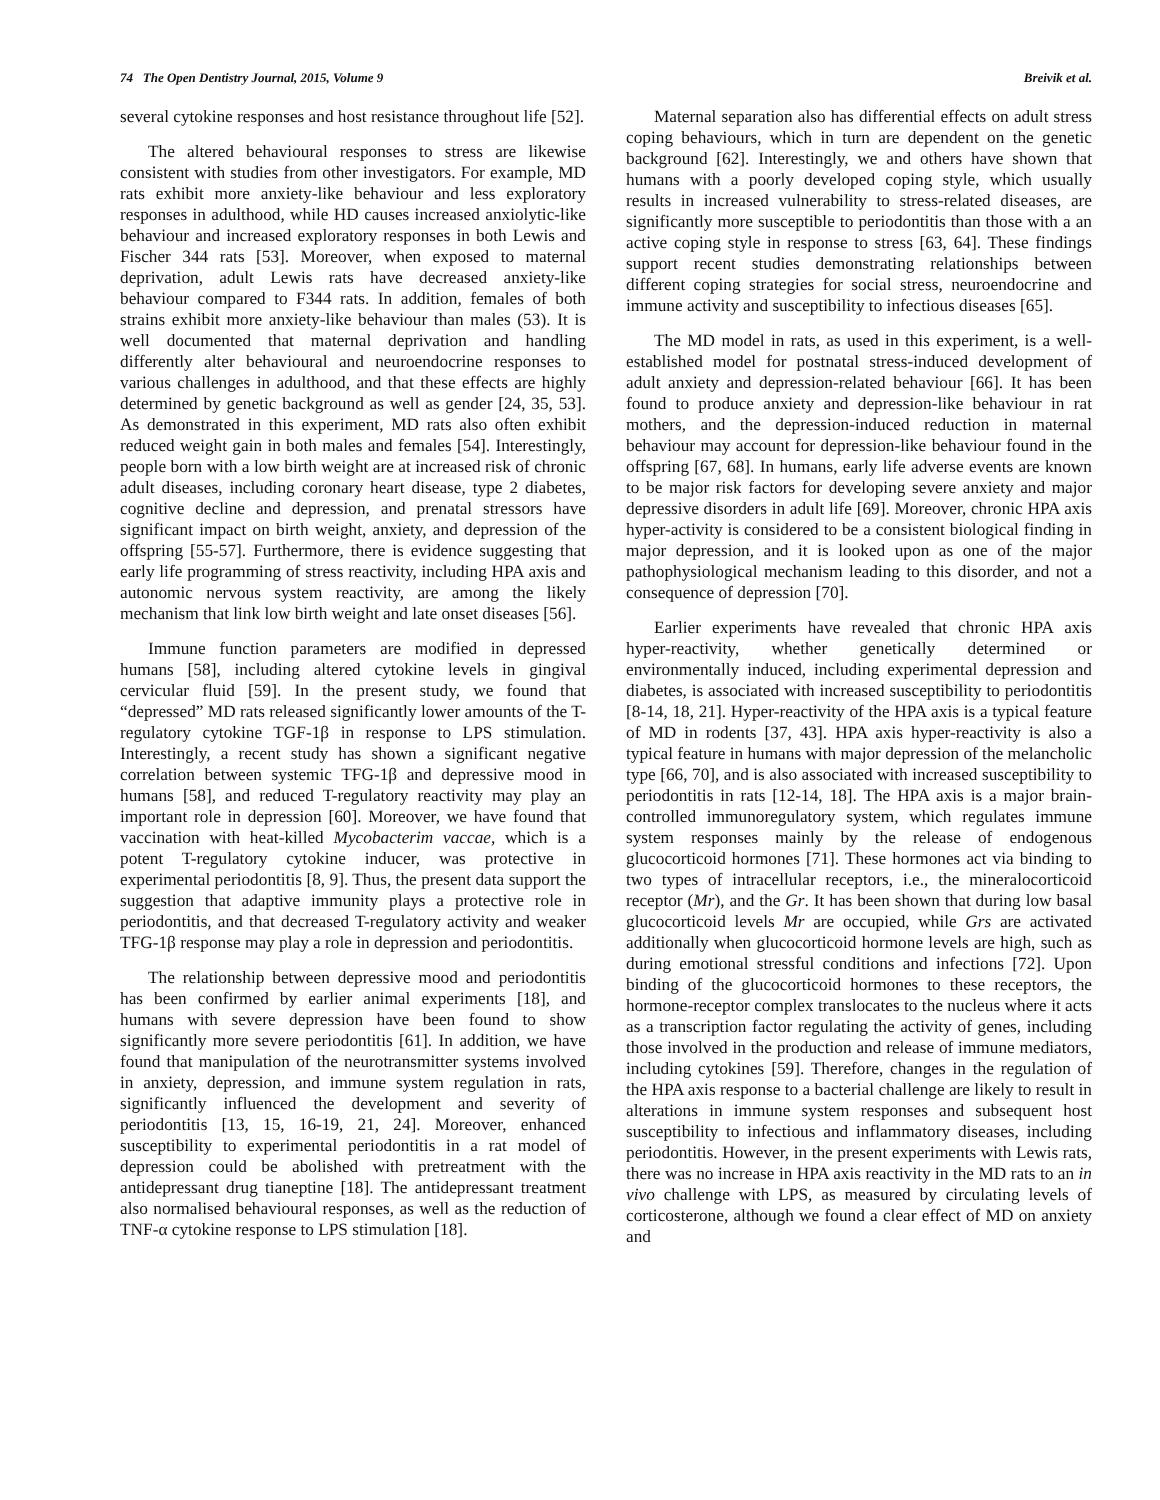74 The Open Dentistry Journal, 2015, Volume 9 Breivik et al.
several cytokine responses and host resistance throughout life [52].
The altered behavioural responses to stress are likewise consistent with studies from other investigators. For example, MD rats exhibit more anxiety-like behaviour and less exploratory responses in adulthood, while HD causes increased anxiolytic-like behaviour and increased exploratory responses in both Lewis and Fischer 344 rats [53]. Moreover, when exposed to maternal deprivation, adult Lewis rats have decreased anxiety-like behaviour compared to F344 rats. In addition, females of both strains exhibit more anxiety-like behaviour than males (53). It is well documented that maternal deprivation and handling differently alter behavioural and neuroendocrine responses to various challenges in adulthood, and that these effects are highly determined by genetic background as well as gender [24, 35, 53]. As demonstrated in this experiment, MD rats also often exhibit reduced weight gain in both males and females [54]. Interestingly, people born with a low birth weight are at increased risk of chronic adult diseases, including coronary heart disease, type 2 diabetes, cognitive decline and depression, and prenatal stressors have significant impact on birth weight, anxiety, and depression of the offspring [55-57]. Furthermore, there is evidence suggesting that early life programming of stress reactivity, including HPA axis and autonomic nervous system reactivity, are among the likely mechanism that link low birth weight and late onset diseases [56].
Immune function parameters are modified in depressed humans [58], including altered cytokine levels in gingival cervicular fluid [59]. In the present study, we found that “depressed” MD rats released significantly lower amounts of the T-regulatory cytokine TGF-1β in response to LPS stimulation. Interestingly, a recent study has shown a significant negative correlation between systemic TFG-1β and depressive mood in humans [58], and reduced T-regulatory reactivity may play an important role in depression [60]. Moreover, we have found that vaccination with heat-killed Mycobacterim vaccae, which is a potent T-regulatory cytokine inducer, was protective in experimental periodontitis [8, 9]. Thus, the present data support the suggestion that adaptive immunity plays a protective role in periodontitis, and that decreased T-regulatory activity and weaker TFG-1β response may play a role in depression and periodontitis.
The relationship between depressive mood and periodontitis has been confirmed by earlier animal experiments [18], and humans with severe depression have been found to show significantly more severe periodontitis [61]. In addition, we have found that manipulation of the neurotransmitter systems involved in anxiety, depression, and immune system regulation in rats, significantly influenced the development and severity of periodontitis [13, 15, 16-19, 21, 24]. Moreover, enhanced susceptibility to experimental periodontitis in a rat model of depression could be abolished with pretreatment with the antidepressant drug tianeptine [18]. The antidepressant treatment also normalised behavioural responses, as well as the reduction of TNF-α cytokine response to LPS stimulation [18].
Maternal separation also has differential effects on adult stress coping behaviours, which in turn are dependent on the genetic background [62]. Interestingly, we and others have shown that humans with a poorly developed coping style, which usually results in increased vulnerability to stress-related diseases, are significantly more susceptible to periodontitis than those with a an active coping style in response to stress [63, 64]. These findings support recent studies demonstrating relationships between different coping strategies for social stress, neuroendocrine and immune activity and susceptibility to infectious diseases [65].
The MD model in rats, as used in this experiment, is a well-established model for postnatal stress-induced development of adult anxiety and depression-related behaviour [66]. It has been found to produce anxiety and depression-like behaviour in rat mothers, and the depression-induced reduction in maternal behaviour may account for depression-like behaviour found in the offspring [67, 68]. In humans, early life adverse events are known to be major risk factors for developing severe anxiety and major depressive disorders in adult life [69]. Moreover, chronic HPA axis hyper-activity is considered to be a consistent biological finding in major depression, and it is looked upon as one of the major pathophysiological mechanism leading to this disorder, and not a consequence of depression [70].
Earlier experiments have revealed that chronic HPA axis hyper-reactivity, whether genetically determined or environmentally induced, including experimental depression and diabetes, is associated with increased susceptibility to periodontitis [8-14, 18, 21]. Hyper-reactivity of the HPA axis is a typical feature of MD in rodents [37, 43]. HPA axis hyper-reactivity is also a typical feature in humans with major depression of the melancholic type [66, 70], and is also associated with increased susceptibility to periodontitis in rats [12-14, 18]. The HPA axis is a major brain-controlled immunoregulatory system, which regulates immune system responses mainly by the release of endogenous glucocorticoid hormones [71]. These hormones act via binding to two types of intracellular receptors, i.e., the mineralocorticoid receptor (Mr), and the Gr. It has been shown that during low basal glucocorticoid levels Mr are occupied, while Grs are activated additionally when glucocorticoid hormone levels are high, such as during emotional stressful conditions and infections [72]. Upon binding of the glucocorticoid hormones to these receptors, the hormone-receptor complex translocates to the nucleus where it acts as a transcription factor regulating the activity of genes, including those involved in the production and release of immune mediators, including cytokines [59]. Therefore, changes in the regulation of the HPA axis response to a bacterial challenge are likely to result in alterations in immune system responses and subsequent host susceptibility to infectious and inflammatory diseases, including periodontitis. However, in the present experiments with Lewis rats, there was no increase in HPA axis reactivity in the MD rats to an in vivo challenge with LPS, as measured by circulating levels of corticosterone, although we found a clear effect of MD on anxiety and